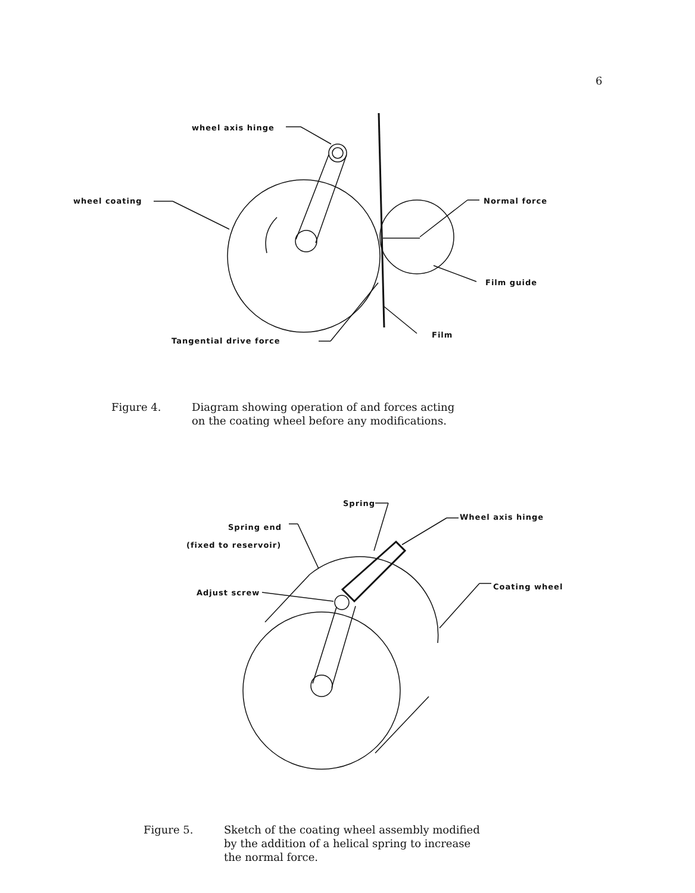6
wheel axis hinge
wheel coating Normal force
Film guide
Tangential drive force
Film
Figure 4. Diagram showing operation of and forces acting
on the coating wheel before any modifications.
Spring
Spring end
(fixed to reservoir)
Wheel axis hinge
Adjust screw
Coating wheel
Figure 5. Sketch of the coating wheel assembly modified
by the addition of a helical spring to increase
the normal force.